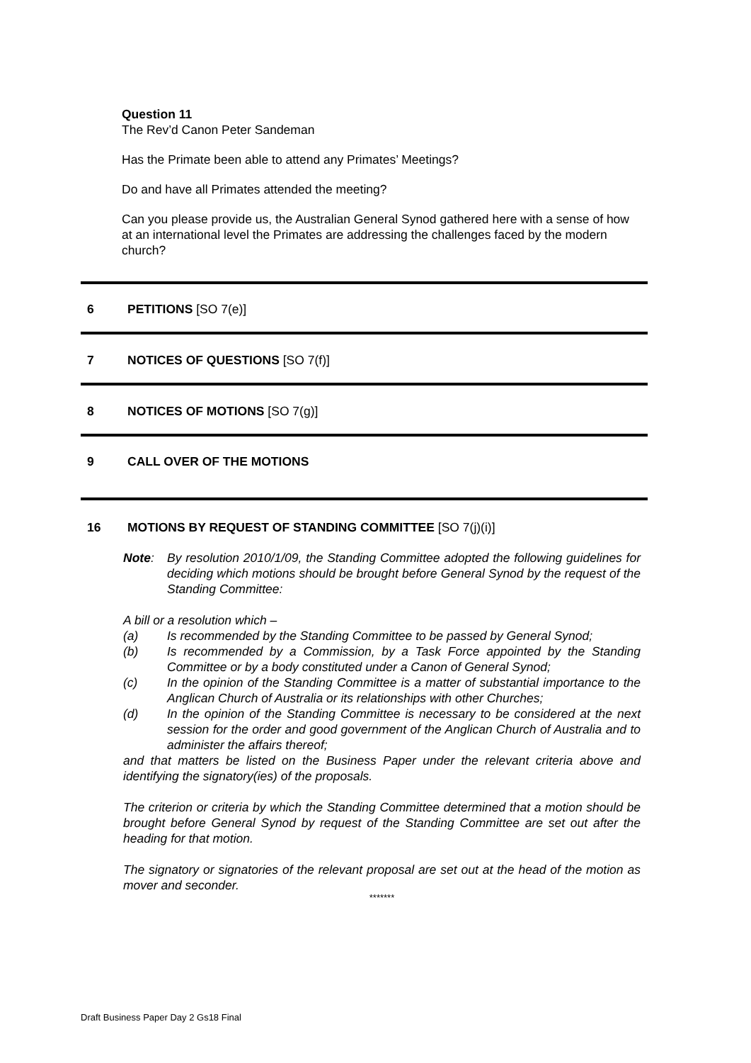Question 11
The Rev’d Canon Peter Sandeman
Has the Primate been able to attend any Primates’ Meetings?
Do and have all Primates attended the meeting?
Can you please provide us, the Australian General Synod gathered here with a sense of how at an international level the Primates are addressing the challenges faced by the modern church?
6 PETITIONS [SO 7(e)]
7 NOTICES OF QUESTIONS [SO 7(f)]
8 NOTICES OF MOTIONS [SO 7(g)]
9 CALL OVER OF THE MOTIONS
16 MOTIONS BY REQUEST OF STANDING COMMITTEE [SO 7(j)(i)]
Note: By resolution 2010/1/09, the Standing Committee adopted the following guidelines for deciding which motions should be brought before General Synod by the request of the Standing Committee:
A bill or a resolution which –
(a) Is recommended by the Standing Committee to be passed by General Synod;
(b) Is recommended by a Commission, by a Task Force appointed by the Standing Committee or by a body constituted under a Canon of General Synod;
(c) In the opinion of the Standing Committee is a matter of substantial importance to the Anglican Church of Australia or its relationships with other Churches;
(d) In the opinion of the Standing Committee is necessary to be considered at the next session for the order and good government of the Anglican Church of Australia and to administer the affairs thereof;
and that matters be listed on the Business Paper under the relevant criteria above and identifying the signatory(ies) of the proposals.
The criterion or criteria by which the Standing Committee determined that a motion should be brought before General Synod by request of the Standing Committee are set out after the heading for that motion.
The signatory or signatories of the relevant proposal are set out at the head of the motion as mover and seconder.
*******
Draft Business Paper Day 2 Gs18 Final